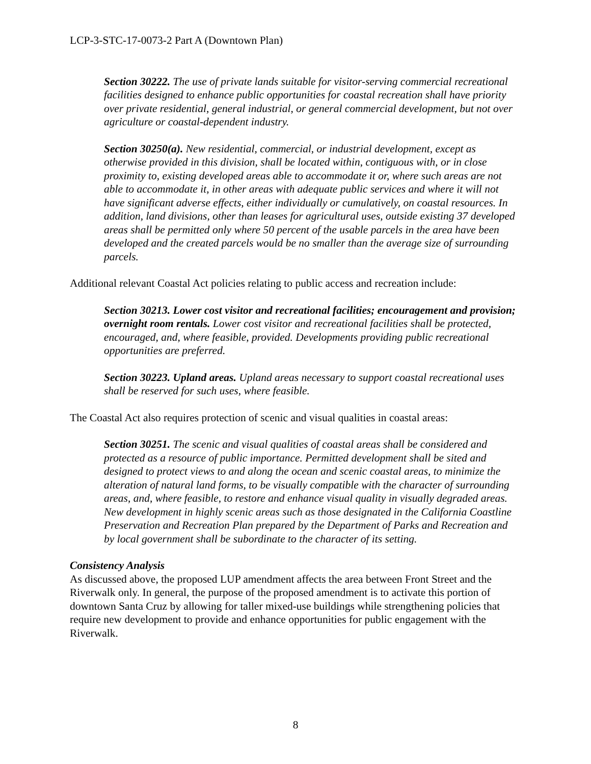LCP-3-STC-17-0073-2 Part A (Downtown Plan)
Section 30222. The use of private lands suitable for visitor-serving commercial recreational facilities designed to enhance public opportunities for coastal recreation shall have priority over private residential, general industrial, or general commercial development, but not over agriculture or coastal-dependent industry.
Section 30250(a). New residential, commercial, or industrial development, except as otherwise provided in this division, shall be located within, contiguous with, or in close proximity to, existing developed areas able to accommodate it or, where such areas are not able to accommodate it, in other areas with adequate public services and where it will not have significant adverse effects, either individually or cumulatively, on coastal resources. In addition, land divisions, other than leases for agricultural uses, outside existing 37 developed areas shall be permitted only where 50 percent of the usable parcels in the area have been developed and the created parcels would be no smaller than the average size of surrounding parcels.
Additional relevant Coastal Act policies relating to public access and recreation include:
Section 30213. Lower cost visitor and recreational facilities; encouragement and provision; overnight room rentals. Lower cost visitor and recreational facilities shall be protected, encouraged, and, where feasible, provided. Developments providing public recreational opportunities are preferred.
Section 30223. Upland areas. Upland areas necessary to support coastal recreational uses shall be reserved for such uses, where feasible.
The Coastal Act also requires protection of scenic and visual qualities in coastal areas:
Section 30251. The scenic and visual qualities of coastal areas shall be considered and protected as a resource of public importance. Permitted development shall be sited and designed to protect views to and along the ocean and scenic coastal areas, to minimize the alteration of natural land forms, to be visually compatible with the character of surrounding areas, and, where feasible, to restore and enhance visual quality in visually degraded areas. New development in highly scenic areas such as those designated in the California Coastline Preservation and Recreation Plan prepared by the Department of Parks and Recreation and by local government shall be subordinate to the character of its setting.
Consistency Analysis
As discussed above, the proposed LUP amendment affects the area between Front Street and the Riverwalk only. In general, the purpose of the proposed amendment is to activate this portion of downtown Santa Cruz by allowing for taller mixed-use buildings while strengthening policies that require new development to provide and enhance opportunities for public engagement with the Riverwalk.
8